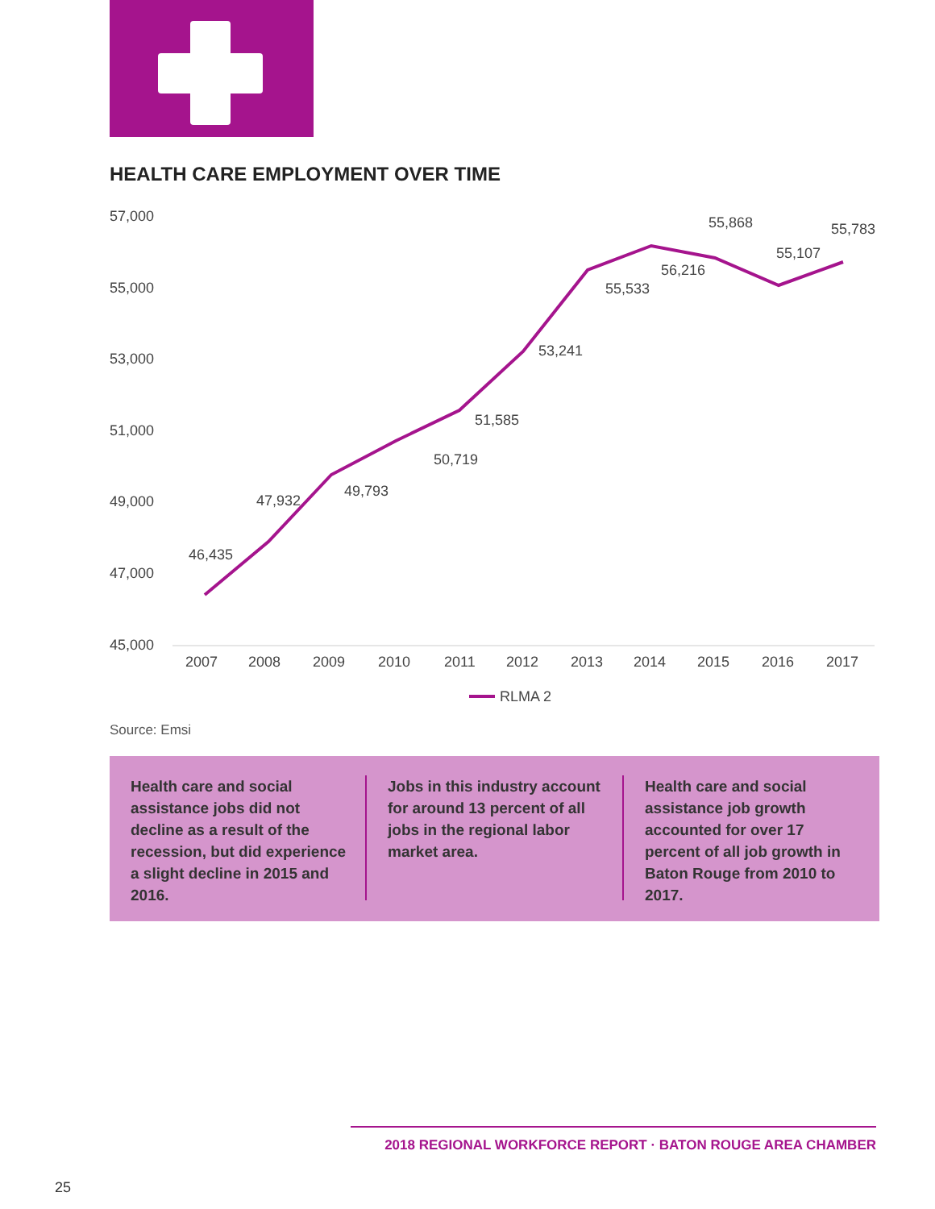HEALTH CARE EMPLOYMENT OVER TIME
57,000
55,000
53,000
51,000
49,000
47,000
45,000
2007
2008
2009
2010
2011
2012
2013
2014
2015
2016
2017
46,435
47,932
49,793
50,719
51,585
53,241
55,533
56,216
55,868
55,107
55,783
RLMA 2
Source: Emsi
Health care and social assistance jobs did not decline as a result of the recession, but did experience a slight decline in 2015 and 2016.
Jobs in this industry account for around 13 percent of all jobs in the regional labor market area.
Health care and social assistance job growth accounted for over 17 percent of all job growth in Baton Rouge from 2010 to 2017.
2018 REGIONAL WORKFORCE REPORT · BATON ROUGE AREA CHAMBER
25